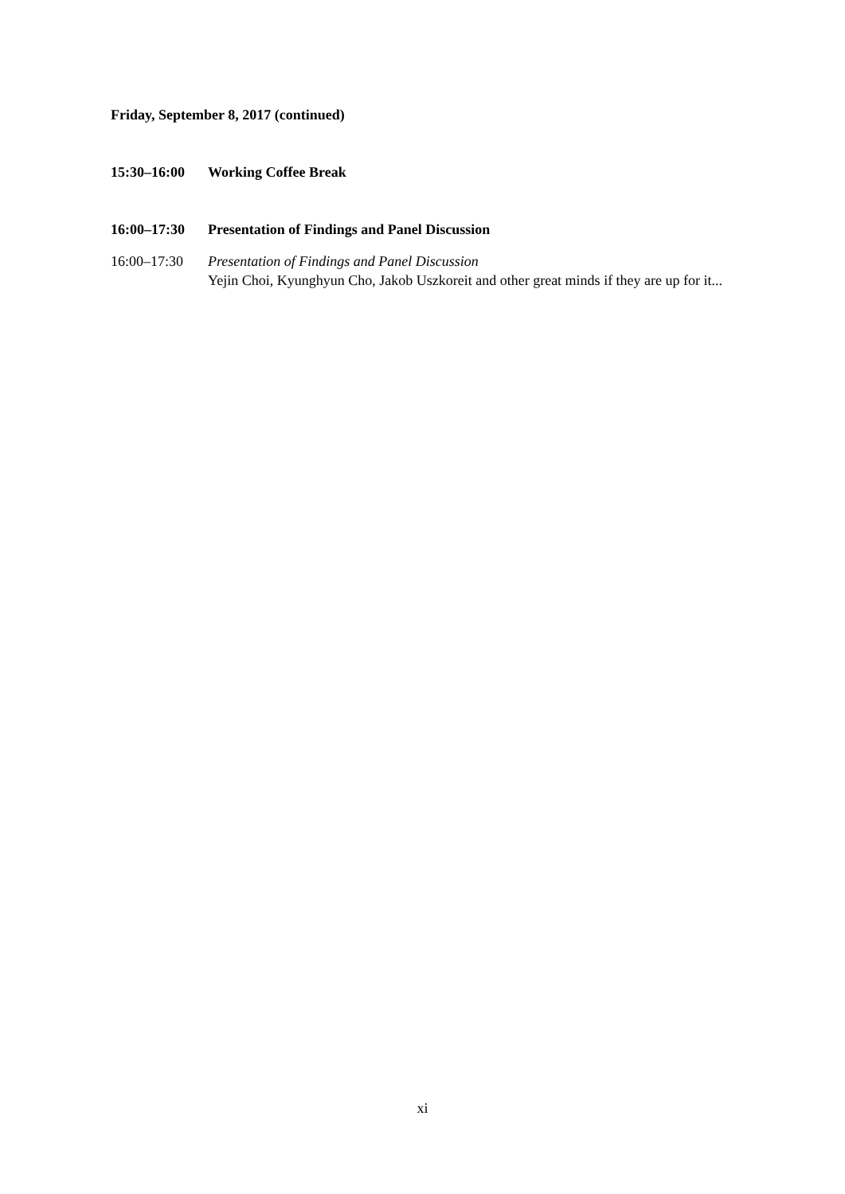Friday, September 8, 2017 (continued)
15:30–16:00 Working Coffee Break
16:00–17:30 Presentation of Findings and Panel Discussion
16:00–17:30 Presentation of Findings and Panel Discussion
Yejin Choi, Kyunghyun Cho, Jakob Uszkoreit and other great minds if they are up for it...
xi